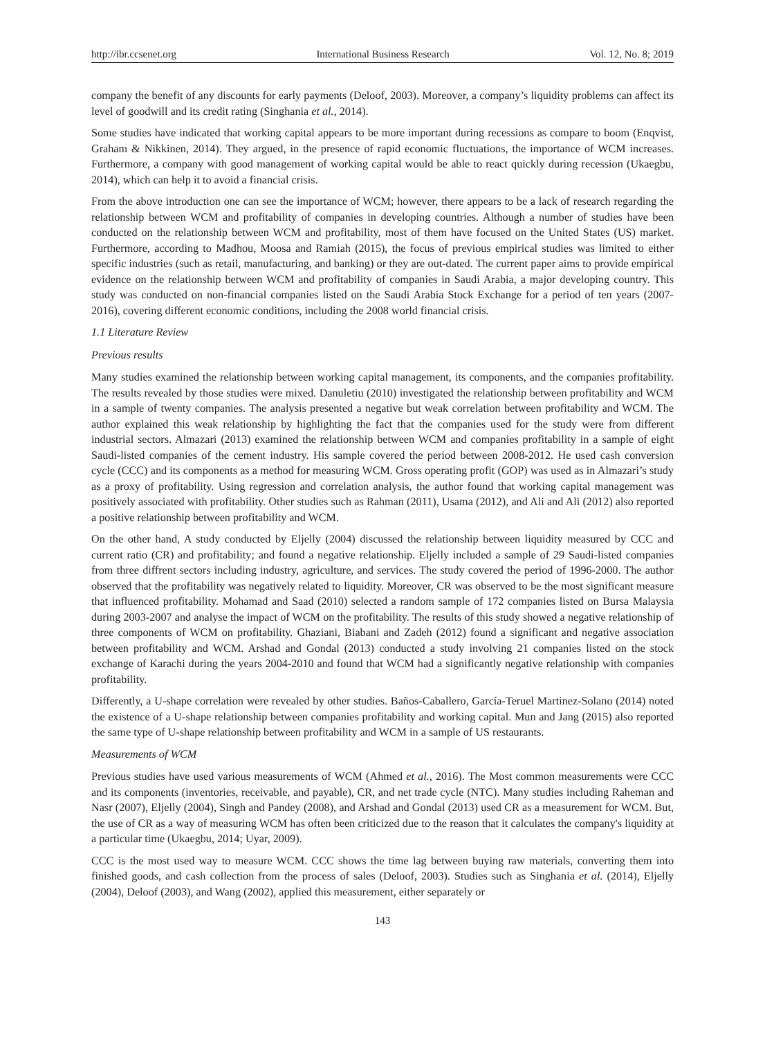http://ibr.ccsenet.org International Business Research Vol. 12, No. 8; 2019
company the benefit of any discounts for early payments (Deloof, 2003). Moreover, a company’s liquidity problems can affect its level of goodwill and its credit rating (Singhania et al., 2014).
Some studies have indicated that working capital appears to be more important during recessions as compare to boom (Enqvist, Graham & Nikkinen, 2014). They argued, in the presence of rapid economic fluctuations, the importance of WCM increases. Furthermore, a company with good management of working capital would be able to react quickly during recession (Ukaegbu, 2014), which can help it to avoid a financial crisis.
From the above introduction one can see the importance of WCM; however, there appears to be a lack of research regarding the relationship between WCM and profitability of companies in developing countries. Although a number of studies have been conducted on the relationship between WCM and profitability, most of them have focused on the United States (US) market. Furthermore, according to Madhou, Moosa and Ramiah (2015), the focus of previous empirical studies was limited to either specific industries (such as retail, manufacturing, and banking) or they are out-dated. The current paper aims to provide empirical evidence on the relationship between WCM and profitability of companies in Saudi Arabia, a major developing country. This study was conducted on non-financial companies listed on the Saudi Arabia Stock Exchange for a period of ten years (2007-2016), covering different economic conditions, including the 2008 world financial crisis.
1.1 Literature Review
Previous results
Many studies examined the relationship between working capital management, its components, and the companies profitability. The results revealed by those studies were mixed. Danuletiu (2010) investigated the relationship between profitability and WCM in a sample of twenty companies. The analysis presented a negative but weak correlation between profitability and WCM. The author explained this weak relationship by highlighting the fact that the companies used for the study were from different industrial sectors. Almazari (2013) examined the relationship between WCM and companies profitability in a sample of eight Saudi-listed companies of the cement industry. His sample covered the period between 2008-2012. He used cash conversion cycle (CCC) and its components as a method for measuring WCM. Gross operating profit (GOP) was used as in Almazari’s study as a proxy of profitability. Using regression and correlation analysis, the author found that working capital management was positively associated with profitability. Other studies such as Rahman (2011), Usama (2012), and Ali and Ali (2012) also reported a positive relationship between profitability and WCM.
On the other hand, A study conducted by Eljelly (2004) discussed the relationship between liquidity measured by CCC and current ratio (CR) and profitability; and found a negative relationship. Eljelly included a sample of 29 Saudi-listed companies from three diffrent sectors including industry, agriculture, and services. The study covered the period of 1996-2000. The author observed that the profitability was negatively related to liquidity. Moreover, CR was observed to be the most significant measure that influenced profitability. Mohamad and Saad (2010) selected a random sample of 172 companies listed on Bursa Malaysia during 2003-2007 and analyse the impact of WCM on the profitability. The results of this study showed a negative relationship of three components of WCM on profitability. Ghaziani, Biabani and Zadeh (2012) found a significant and negative association between profitability and WCM. Arshad and Gondal (2013) conducted a study involving 21 companies listed on the stock exchange of Karachi during the years 2004-2010 and found that WCM had a significantly negative relationship with companies profitability.
Differently, a U-shape correlation were revealed by other studies. Baños-Caballero, García-Teruel Martinez-Solano (2014) noted the existence of a U-shape relationship between companies profitability and working capital. Mun and Jang (2015) also reported the same type of U-shape relationship between profitability and WCM in a sample of US restaurants.
Measurements of WCM
Previous studies have used various measurements of WCM (Ahmed et al., 2016). The Most common measurements were CCC and its components (inventories, receivable, and payable), CR, and net trade cycle (NTC). Many studies including Raheman and Nasr (2007), Eljelly (2004), Singh and Pandey (2008), and Arshad and Gondal (2013) used CR as a measurement for WCM. But, the use of CR as a way of measuring WCM has often been criticized due to the reason that it calculates the company's liquidity at a particular time (Ukaegbu, 2014; Uyar, 2009).
CCC is the most used way to measure WCM. CCC shows the time lag between buying raw materials, converting them into finished goods, and cash collection from the process of sales (Deloof, 2003). Studies such as Singhania et al. (2014), Eljelly (2004), Deloof (2003), and Wang (2002), applied this measurement, either separately or
143